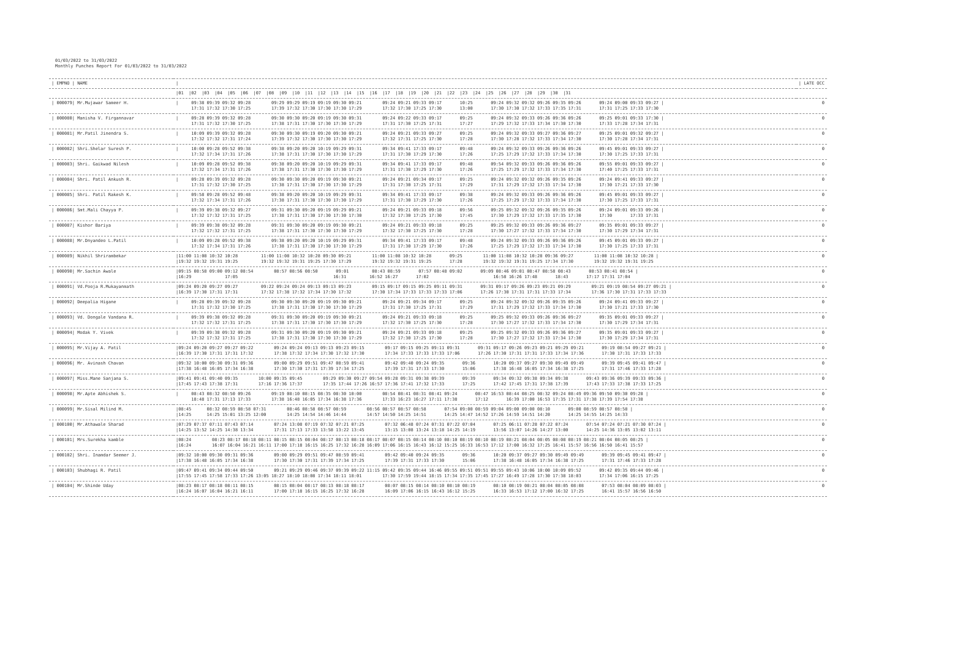01/03/2022 to 31/03/2022
Monthly Punches Report For 01/03/2022 to 31/03/2022
| / EMPNO / NAME | / | / LATE OCC |
| --- | --- | --- |
| | /01 /02 /03 /04 /05 /06 /07 /08 /09 /10 /11 /12 /13 /14 /15 /16 /17 /18 /19 /20 /21 /22 /23 /24 /25 /26 /27 /28 /29 /30 /31 | |
| / 000079/ Mr.Mujawar Sameer H. | / 09:38 09:39 09:32 09:28 09:29 09:29 09:19 09:19 09:30 09:21 09:24 09:21 09:33 09:17 10:25 09:24 09:32 09:32 09:26 09:35 09:26 09:24 09:00 09:33 09:27 / 17:31 17:32 17:30 17:25 17:39 17:32 17:30 17:30 17:30 17:29 17:32 17:30 17:25 17:30 13:00 17:30 17:30 17:32 17:33 17:35 17:31 17:31 17:25 17:33 17:30 | 0 |
| / 000080/ Manisha V. Firgannavar | / 09:28 09:39 09:32 09:28 09:30 09:30 09:20 09:19 09:30 09:31 09:24 09:22 09:33 09:17 09:25 09:24 09:32 09:33 09:26 09:36 09:26 09:25 09:01 09:33 17:30 / 17:31 17:32 17:30 17:25 17:38 17:31 17:30 17:30 17:30 17:29 17:31 17:30 17:25 17:31 17:27 17:29 17:32 17:33 17:34 17:30 17:30 17:33 17:28 17:34 17:31 | 0 |
| / 000081/ Mr.Patil Jinendra S. | / 10:09 09:39 09:32 09:28 09:30 09:30 09:19 09:20 09:30 09:21 09:24 09:21 09:33 09:27 09:25 09:24 09:32 09:33 09:27 09:36 09:27 09:25 09:01 09:32 09:27 / 17:32 17:32 17:31 17:24 17:39 17:32 17:30 17:30 17:30 17:29 17:32 17:31 17:25 17:30 17:28 17:30 17:28 17:32 17:33 17:34 17:30 17:30 17:28 17:34 17:31 | 0 |
| / 000082/ Shri.Shelar Suresh P. | / 10:00 09:28 09:52 09:38 09:38 09:20 09:20 10:19 09:29 09:31 09:34 09:41 17:33 09:17 09:48 09:24 09:32 09:33 09:26 09:36 09:26 09:45 09:01 09:33 09:27 / 17:32 17:34 17:31 17:26 17:38 17:31 17:30 17:30 17:30 17:29 17:31 17:30 17:29 17:30 17:26 17:25 17:29 17:32 17:33 17:34 17:30 17:30 17:25 17:33 17:31 | 0 |
| / 000083/ Shri. Gaikwad Nilesh | / 10:09 09:28 09:52 09:38 09:38 09:20 09:20 10:19 09:29 09:31 09:34 09:41 17:33 09:17 09:48 09:54 09:32 09:33 09:26 09:36 09:26 09:55 09:01 09:33 09:27 / 17:32 17:34 17:31 17:26 17:38 17:31 17:30 17:30 17:30 17:29 17:31 17:30 17:29 17:30 17:26 17:25 17:29 17:32 17:33 17:34 17:30 17:40 17:25 17:33 17:31 | 0 |
| / 000084/ Shri. Patil Ankush R. | / 09:28 09:39 09:32 09:28 09:30 09:30 09:20 09:19 09:30 09:21 09:24 09:21 09:34 09:17 09:25 09:24 09:32 09:32 09:26 09:35 09:26 09:24 09:41 09:33 09:27 / 17:31 17:32 17:30 17:25 17:38 17:31 17:30 17:30 17:30 17:29 17:31 17:30 17:25 17:31 17:29 17:31 17:29 17:32 17:33 17:34 17:30 17:30 17:21 17:33 17:30 | 0 |
| / 000085/ Shri. Patil Rakesh K. | / 09:58 09:28 09:52 09:48 09:38 09:20 09:20 10:19 09:29 09:31 09:34 09:41 17:33 09:17 09:38 09:24 09:32 09:33 09:26 09:36 09:26 09:45 09:01 09:33 09:27 / 17:32 17:34 17:31 17:26 17:38 17:31 17:30 17:30 17:30 17:29 17:31 17:30 17:29 17:30 17:26 17:25 17:29 17:32 17:33 17:34 17:30 17:30 17:25 17:33 17:31 | 0 |
| / 000086/ Smt.Mali Chayya P. | / 09:39 09:38 09:32 09:27 09:31 09:30 09:20 09:19 09:29 09:21 09:24 09:21 09:33 09:18 09:56 09:25 09:32 09:32 09:26 09:35 09:26 09:24 09:01 09:33 09:26 / 17:32 17:32 17:31 17:25 17:38 17:31 17:30 17:30 17:30 17:30 17:32 17:30 17:25 17:30 17:45 17:30 17:29 17:32 17:33 17:35 17:30 17:30 17:33 17:31 | 0 |
| / 000087/ Kishor Bariya | / 09:39 09:38 09:32 09:28 09:31 09:30 09:20 09:19 09:30 09:21 09:24 09:21 09:33 09:18 09:25 09:25 09:32 09:33 09:26 09:36 09:27 09:35 09:01 09:33 09:27 / 17:32 17:32 17:31 17:25 17:38 17:31 17:30 17:30 17:30 17:29 17:32 17:30 17:25 17:30 17:28 17:30 17:27 17:32 17:33 17:34 17:30 17:30 17:29 17:34 17:31 | 0 |
| / 000088/ Mr.Dnyandeo L.Patil | / 10:09 09:28 09:52 09:38 09:38 09:20 09:20 10:19 09:29 09:31 09:34 09:41 17:33 09:17 09:48 09:24 09:32 09:33 09:26 09:36 09:26 09:45 09:01 09:33 09:27 / 17:32 17:34 17:31 17:26 17:38 17:31 17:30 17:30 17:30 17:29 17:31 17:30 17:29 17:30 17:26 17:25 17:29 17:32 17:33 17:34 17:30 17:30 17:25 17:33 17:31 | 0 |
| / 000089/ Nikhil Shrirambekar | /11:00 11:08 10:32 10:28 11:00 11:08 10:32 10:28 09:30 09:21 11:00 11:08 10:32 10:28 09:25 11:00 11:08 10:32 10:28 09:36 09:27 11:00 11:08 10:32 10:28 / /19:32 19:32 19:31 19:25 19:32 19:32 19:31 19:25 17:30 17:29 19:32 19:32 19:31 19:25 17:28 19:32 19:32 19:31 19:25 17:34 17:30 19:32 19:32 19:31 19:25 | 0 |
| / 000090/ Mr.Sachin Awale | /09:15 08:58 09:00 09:12 08:54 08:57 08:56 08:50 09:01 08:43 08:59 07:57 08:48 09:02 09:09 08:46 09:01 08:47 08:58 08:43 08:53 08:41 08:54 / /16:29 17:05 16:31 16:52 16:27 17:02 16:58 16:26 17:48 18:43 17:17 17:31 17:04 | 0 |
| / 000091/ Vd.Pooja R.Mukayanmath | /09:24 09:20 09:27 09:27 09:22 09:24 09:24 09:13 09:13 09:23 09:15 09:17 09:15 09:25 09:11 09:31 09:31 09:17 09:26 09:23 09:21 09:29 09:21 09:19 08:54 09:27 09:21 / /16:39 17:30 17:31 17:31 17:32 17:38 17:32 17:34 17:30 17:32 17:30 17:34 17:33 17:33 17:33 17:06 17:26 17:30 17:31 17:31 17:33 17:34 17:36 17:30 17:31 17:33 17:33 | 0 |
| / 000092/ Deepalia Higane | / 09:28 09:39 09:32 09:28 09:30 09:30 09:20 09:19 09:30 09:21 09:24 09:21 09:34 09:17 09:25 09:24 09:32 09:32 09:26 09:35 09:26 09:24 09:41 09:33 09:27 / 17:31 17:32 17:30 17:25 17:38 17:31 17:30 17:30 17:30 17:29 17:31 17:30 17:25 17:31 17:29 17:31 17:29 17:32 17:33 17:34 17:30 17:30 17:21 17:33 17:30 | 0 |
| / 000093/ Vd. Dongale Vandana R. | / 09:39 09:38 09:32 09:28 09:31 09:30 09:20 09:19 09:30 09:21 09:24 09:21 09:33 09:18 09:25 09:25 09:32 09:33 09:26 09:36 09:27 09:35 09:01 09:33 09:27 / 17:32 17:32 17:31 17:25 17:38 17:31 17:30 17:30 17:30 17:29 17:32 17:30 17:25 17:30 17:28 17:30 17:27 17:32 17:33 17:34 17:30 17:30 17:29 17:34 17:31 | 0 |
| / 000094/ Modak Y. Vivek | / 09:39 09:38 09:32 09:28 09:31 09:30 09:20 09:19 09:30 09:21 09:24 09:21 09:33 09:18 09:25 09:25 09:32 09:33 09:26 09:36 09:27 09:35 09:01 09:33 09:27 / 17:32 17:32 17:31 17:25 17:38 17:31 17:30 17:30 17:30 17:29 17:32 17:30 17:25 17:30 17:28 17:30 17:27 17:32 17:33 17:34 17:30 17:30 17:29 17:34 17:31 | 0 |
| / 000095/ Mr.Vijay A. Patil | /09:24 09:20 09:27 09:27 09:22 09:24 09:24 09:13 09:13 09:23 09:15 09:17 09:15 09:25 09:11 09:31 09:31 09:17 09:26 09:23 09:21 09:29 09:21 09:19 08:54 09:27 09:21 / /16:39 17:30 17:31 17:31 17:32 17:38 17:32 17:34 17:30 17:32 17:30 17:34 17:33 17:33 17:33 17:06 17:26 17:30 17:31 17:31 17:33 17:34 17:36 17:30 17:31 17:33 17:33 | 0 |
| / 000096/ Mr. Avinash Chavan | /09:32 10:00 09:30 09:31 09:36 09:00 09:29 09:51 09:47 08:59 09:41 09:42 09:40 09:24 09:35 09:36 10:20 09:37 09:27 09:30 09:49 09:49 09:39 09:45 09:41 09:47 / /17:38 16:48 16:05 17:34 16:38 17:30 17:30 17:31 17:39 17:34 17:25 17:39 17:31 17:33 17:30 15:06 17:38 16:48 16:05 17:34 16:38 17:25 17:31 17:46 17:33 17:28 | 0 |
| / 000097/ Miss.Mane Sanjana S. | /09:41 09:41 09:40 09:35 10:00 09:35 09:45 09:29 09:30 09:27 09:54 09:28 09:31 09:38 09:39 09:39 09:34 09:32 09:38 09:34 09:38 09:43 09:36 09:39 09:33 09:36 / /17:45 17:43 17:38 17:31 17:16 17:36 17:37 17:35 17:44 17:26 16:57 17:36 17:41 17:32 17:33 17:25 17:42 17:45 17:31 17:38 17:39 17:43 17:33 17:38 17:33 17:25 | 0 |
| / 000098/ Mr.Apte Abhishek S. | / 08:43 08:32 08:50 09:26 09:19 08:10 08:15 08:35 08:30 10:00 08:54 08:41 08:31 08:41 09:24 08:47 16:53 08:44 08:25 08:32 09:24 08:49 09:36 09:50 09:30 09:28 / 18:48 17:31 17:13 17:33 17:38 16:48 16:05 17:34 16:38 17:36 17:33 16:23 16:27 17:11 17:38 17:12 16:39 17:00 16:53 17:35 17:31 17:38 17:39 17:54 17:38 | 0 |
| / 000099/ Mr.Sisal Milind M. | /08:45 08:32 08:59 08:58 07:31 08:46 08:58 08:57 08:59 08:56 08:57 08:57 08:58 07:54 09:00 08:59 09:04 09:00 09:00 08:10 09:00 08:59 08:57 08:58 / /14:25 14:25 15:01 13:25 12:00 14:25 14:54 14:46 14:44 14:57 14:50 14:25 14:51 14:25 14:47 14:52 17:26 14:59 14:51 14:20 14:25 14:55 14:25 14:33 | 0 |
| / 000100/ Mr.Athawale Sharad | /07:29 07:37 07:11 07:43 07:14 07:24 13:08 07:19 07:32 07:21 07:25 07:32 06:48 07:24 07:31 07:22 07:04 07:25 06:11 07:28 07:22 07:24 07:54 07:24 07:21 07:30 07:24 / /14:25 13:52 14:25 14:38 13:34 17:31 17:13 17:33 13:58 13:22 13:45 13:15 13:08 13:24 13:18 14:25 14:19 13:56 13:07 14:26 14:27 13:00 14:25 14:36 13:05 13:02 13:11 | 0 |
| / 000101/ Mrs.Surekha kamble | /08:24 08:23 08:17 08:18 08:11 08:15 08:15 08:04 08:17 08:13 08:18 08:17 08:07 08:15 08:14 08:10 08:10 08:19 08:10 08:19 08:21 08:04 08:05 08:08 08:19 08:21 08:04 08:05 08:25 / /16:24 16:07 16:04 16:21 16:11 17:00 17:18 16:15 16:25 17:32 16:28 16:09 17:06 16:15 16:43 16:12 15:25 16:33 16:53 17:12 17:00 16:32 17:25 16:41 15:57 16:56 16:50 16:41 15:57 | 0 |
| / 000102/ Shri. Inamdar Seemer J. | /09:32 10:00 09:30 09:31 09:36 09:00 09:29 09:51 09:47 08:59 09:41 09:42 09:40 09:24 09:35 09:36 10:20 09:37 09:27 09:30 09:49 09:49 09:39 09:45 09:41 09:47 / /17:38 16:48 16:05 17:34 16:38 17:30 17:30 17:31 17:39 17:34 17:25 17:39 17:31 17:33 17:30 15:06 17:38 16:48 16:05 17:34 16:38 17:25 17:31 17:46 17:33 17:28 | 0 |
| / 000103/ Shubhagi R. Patil | /09:47 09:41 09:34 09:44 09:50 09:21 09:29 09:46 09:37 09:39 09:22 11:15 09:42 09:35 09:44 16:46 09:55 09:51 09:51 09:55 09:43 10:06 10:00 10:09 09:52 09:42 09:35 09:44 09:46 / /17:55 17:45 17:58 17:33 17:26 13:05 18:27 18:10 18:08 17:34 18:11 18:01 17:30 17:59 19:44 18:15 17:34 17:35 17:45 17:27 16:49 17:28 17:30 17:38 18:03 17:34 17:06 16:15 17:25 | 0 |
| / 000104/ Mr.Shinde Uday | /08:23 08:17 08:18 08:11 08:15 08:15 08:04 08:17 08:13 08:18 08:17 08:07 08:15 08:14 08:10 08:10 08:19 08:10 08:19 08:21 08:04 08:05 08:08 07:53 08:04 08:09 08:03 / /16:24 16:07 16:04 16:21 16:11 17:00 17:18 16:15 16:25 17:32 16:28 16:09 17:06 16:15 16:43 16:12 15:25 16:33 16:53 17:12 17:00 16:32 17:25 16:41 15:57 16:56 16:50 | 0 |